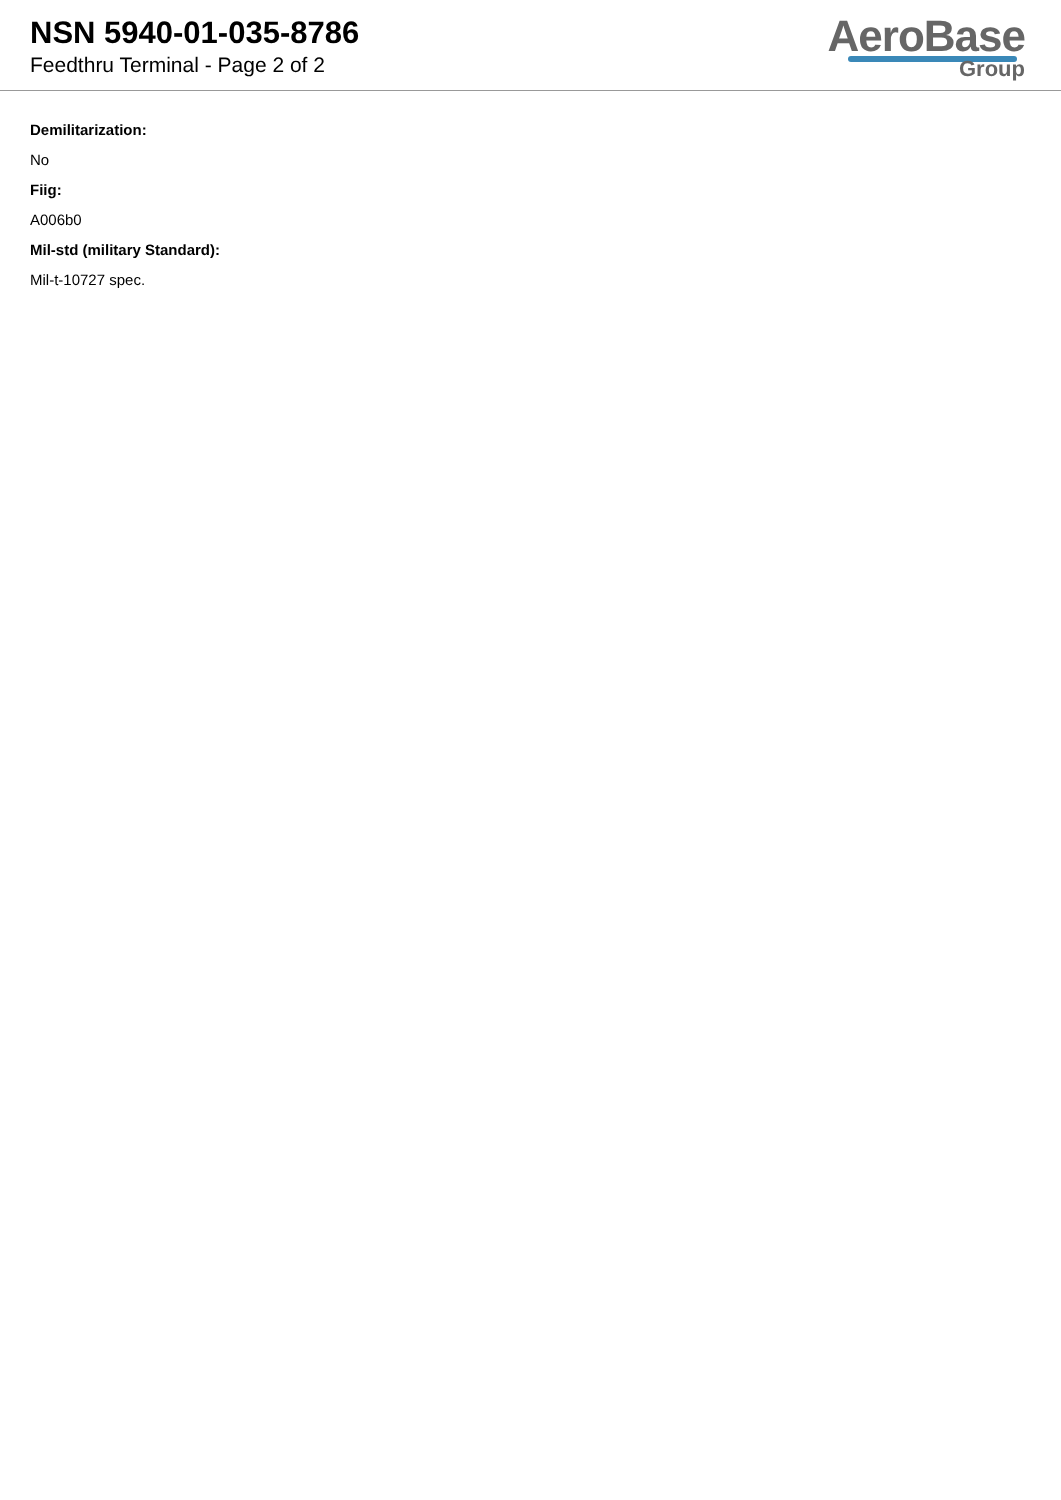NSN 5940-01-035-8786
Feedthru Terminal - Page 2 of 2
AeroBase
Group
Demilitarization:
No
Fiig:
A006b0
Mil-std (military Standard):
Mil-t-10727 spec.